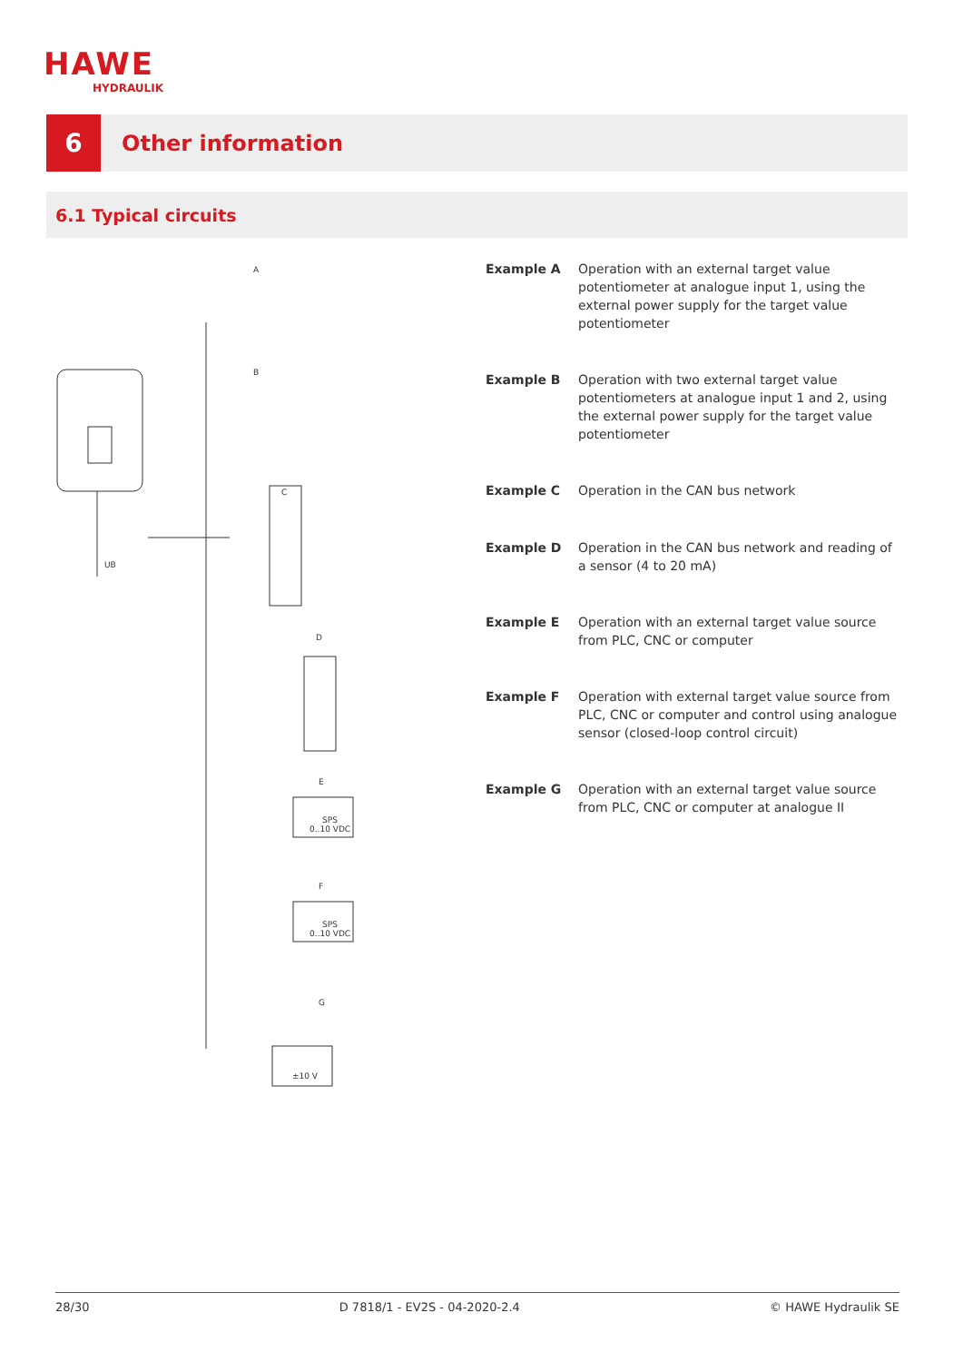HAWE
HYDRAULIK
6
Other information
6.1 Typical circuits
A
B
C
D
E
F
G
SPS
0..10 VDC
SPS
0..10 VDC
±10 V
UB
Example A Operation with an external target value potentiometer at analogue input 1, using the external power supply for the target value potentiometer
Example B Operation with two external target value potentiometers at analogue input 1 and 2, using the external power supply for the target value potentiometer
Example C Operation in the CAN bus network
Example D Operation in the CAN bus network and reading of a sensor (4 to 20 mA)
Example E Operation with an external target value source from PLC, CNC or computer
Example F Operation with external target value source from PLC, CNC or computer and control using analogue sensor (closed-loop control circuit)
Example G Operation with an external target value source from PLC, CNC or computer at analogue II
28/30 D 7818/1 - EV2S - 04-2020-2.4 © HAWE Hydraulik SE